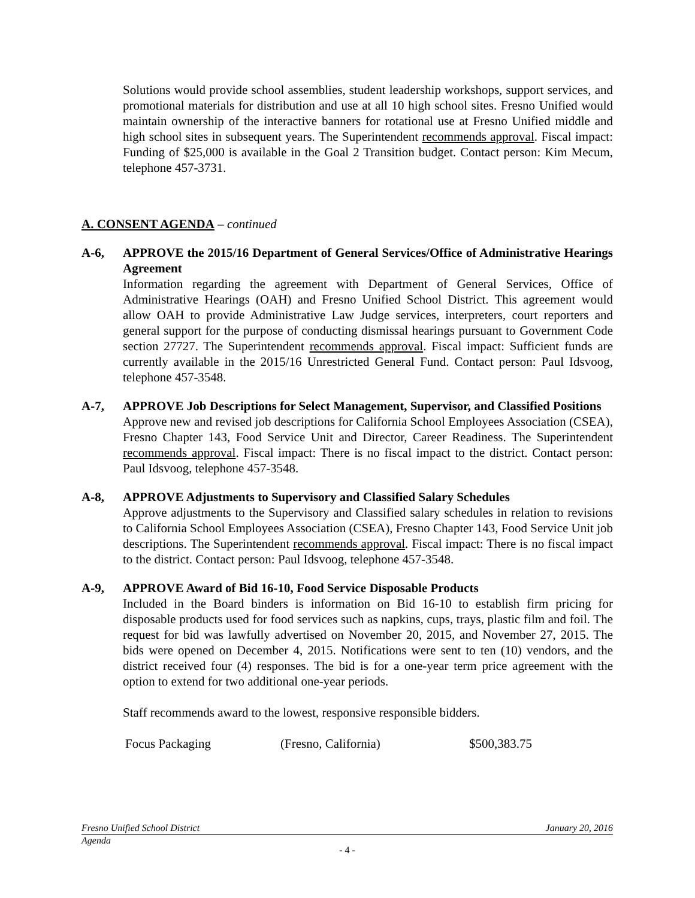Solutions would provide school assemblies, student leadership workshops, support services, and promotional materials for distribution and use at all 10 high school sites. Fresno Unified would maintain ownership of the interactive banners for rotational use at Fresno Unified middle and high school sites in subsequent years. The Superintendent recommends approval. Fiscal impact: Funding of $25,000 is available in the Goal 2 Transition budget. Contact person: Kim Mecum, telephone 457-3731.
A. CONSENT AGENDA – continued
A-6, APPROVE the 2015/16 Department of General Services/Office of Administrative Hearings Agreement
Information regarding the agreement with Department of General Services, Office of Administrative Hearings (OAH) and Fresno Unified School District. This agreement would allow OAH to provide Administrative Law Judge services, interpreters, court reporters and general support for the purpose of conducting dismissal hearings pursuant to Government Code section 27727. The Superintendent recommends approval. Fiscal impact: Sufficient funds are currently available in the 2015/16 Unrestricted General Fund. Contact person: Paul Idsvoog, telephone 457-3548.
A-7, APPROVE Job Descriptions for Select Management, Supervisor, and Classified Positions
Approve new and revised job descriptions for California School Employees Association (CSEA), Fresno Chapter 143, Food Service Unit and Director, Career Readiness. The Superintendent recommends approval. Fiscal impact: There is no fiscal impact to the district. Contact person: Paul Idsvoog, telephone 457-3548.
A-8, APPROVE Adjustments to Supervisory and Classified Salary Schedules
Approve adjustments to the Supervisory and Classified salary schedules in relation to revisions to California School Employees Association (CSEA), Fresno Chapter 143, Food Service Unit job descriptions. The Superintendent recommends approval. Fiscal impact: There is no fiscal impact to the district. Contact person: Paul Idsvoog, telephone 457-3548.
A-9, APPROVE Award of Bid 16-10, Food Service Disposable Products
Included in the Board binders is information on Bid 16-10 to establish firm pricing for disposable products used for food services such as napkins, cups, trays, plastic film and foil. The request for bid was lawfully advertised on November 20, 2015, and November 27, 2015. The bids were opened on December 4, 2015. Notifications were sent to ten (10) vendors, and the district received four (4) responses. The bid is for a one-year term price agreement with the option to extend for two additional one-year periods.
Staff recommends award to the lowest, responsive responsible bidders.
| Focus Packaging | (Fresno, California) | $500,383.75 |
Fresno Unified School District January 20, 2016
Agenda
- 4 -